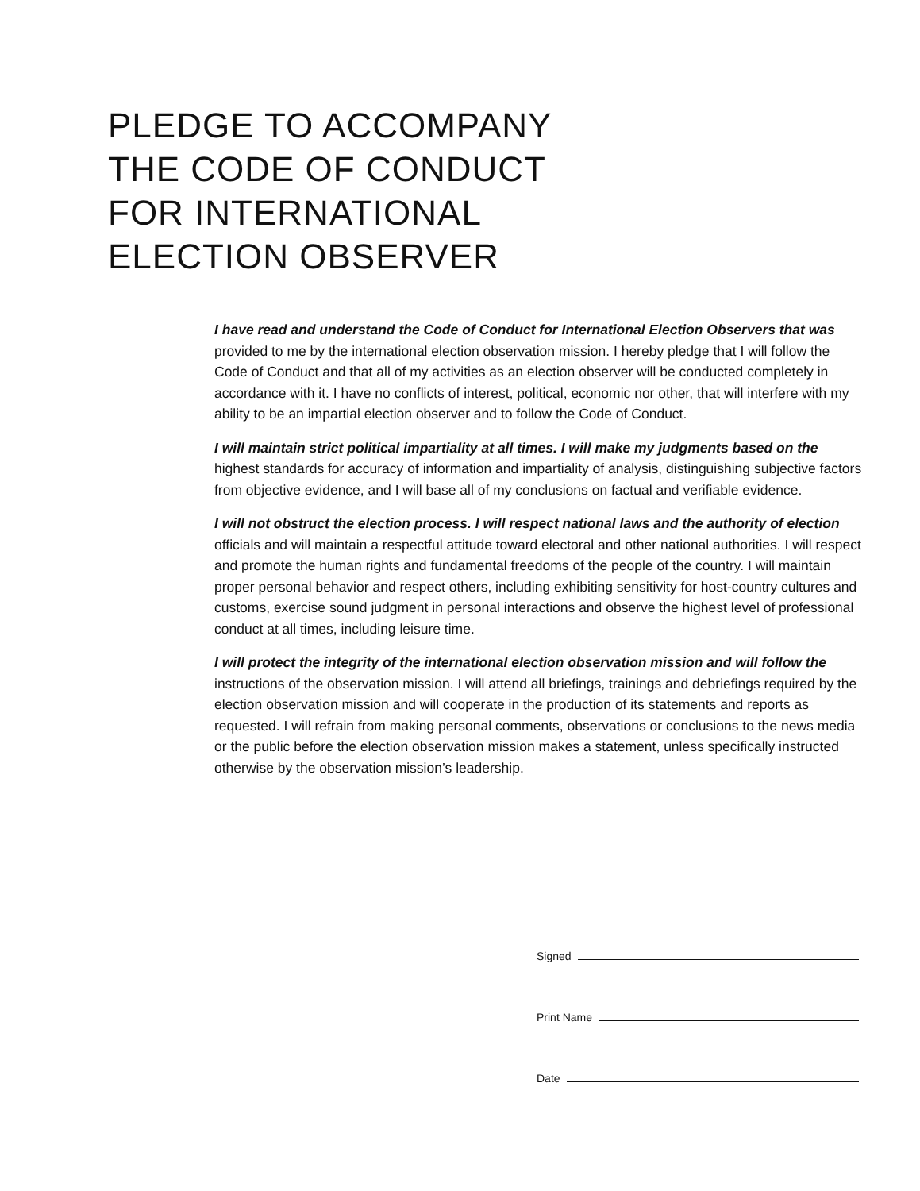PLEDGE TO ACCOMPANY
THE CODE OF CONDUCT
FOR INTERNATIONAL
ELECTION OBSERVER
I have read and understand the Code of Conduct for International Election Observers that was provided to me by the international election observation mission. I hereby pledge that I will follow the Code of Conduct and that all of my activities as an election observer will be conducted completely in accordance with it. I have no conflicts of interest, political, economic nor other, that will interfere with my ability to be an impartial election observer and to follow the Code of Conduct.
I will maintain strict political impartiality at all times. I will make my judgments based on the highest standards for accuracy of information and impartiality of analysis, distinguishing subjective factors from objective evidence, and I will base all of my conclusions on factual and verifiable evidence.
I will not obstruct the election process. I will respect national laws and the authority of election officials and will maintain a respectful attitude toward electoral and other national authorities. I will respect and promote the human rights and fundamental freedoms of the people of the country. I will maintain proper personal behavior and respect others, including exhibiting sensitivity for host-country cultures and customs, exercise sound judgment in personal interactions and observe the highest level of professional conduct at all times, including leisure time.
I will protect the integrity of the international election observation mission and will follow the instructions of the observation mission. I will attend all briefings, trainings and debriefings required by the election observation mission and will cooperate in the production of its statements and reports as requested. I will refrain from making personal comments, observations or conclusions to the news media or the public before the election observation mission makes a statement, unless specifically instructed otherwise by the observation mission’s leadership.
Signed
Print Name
Date